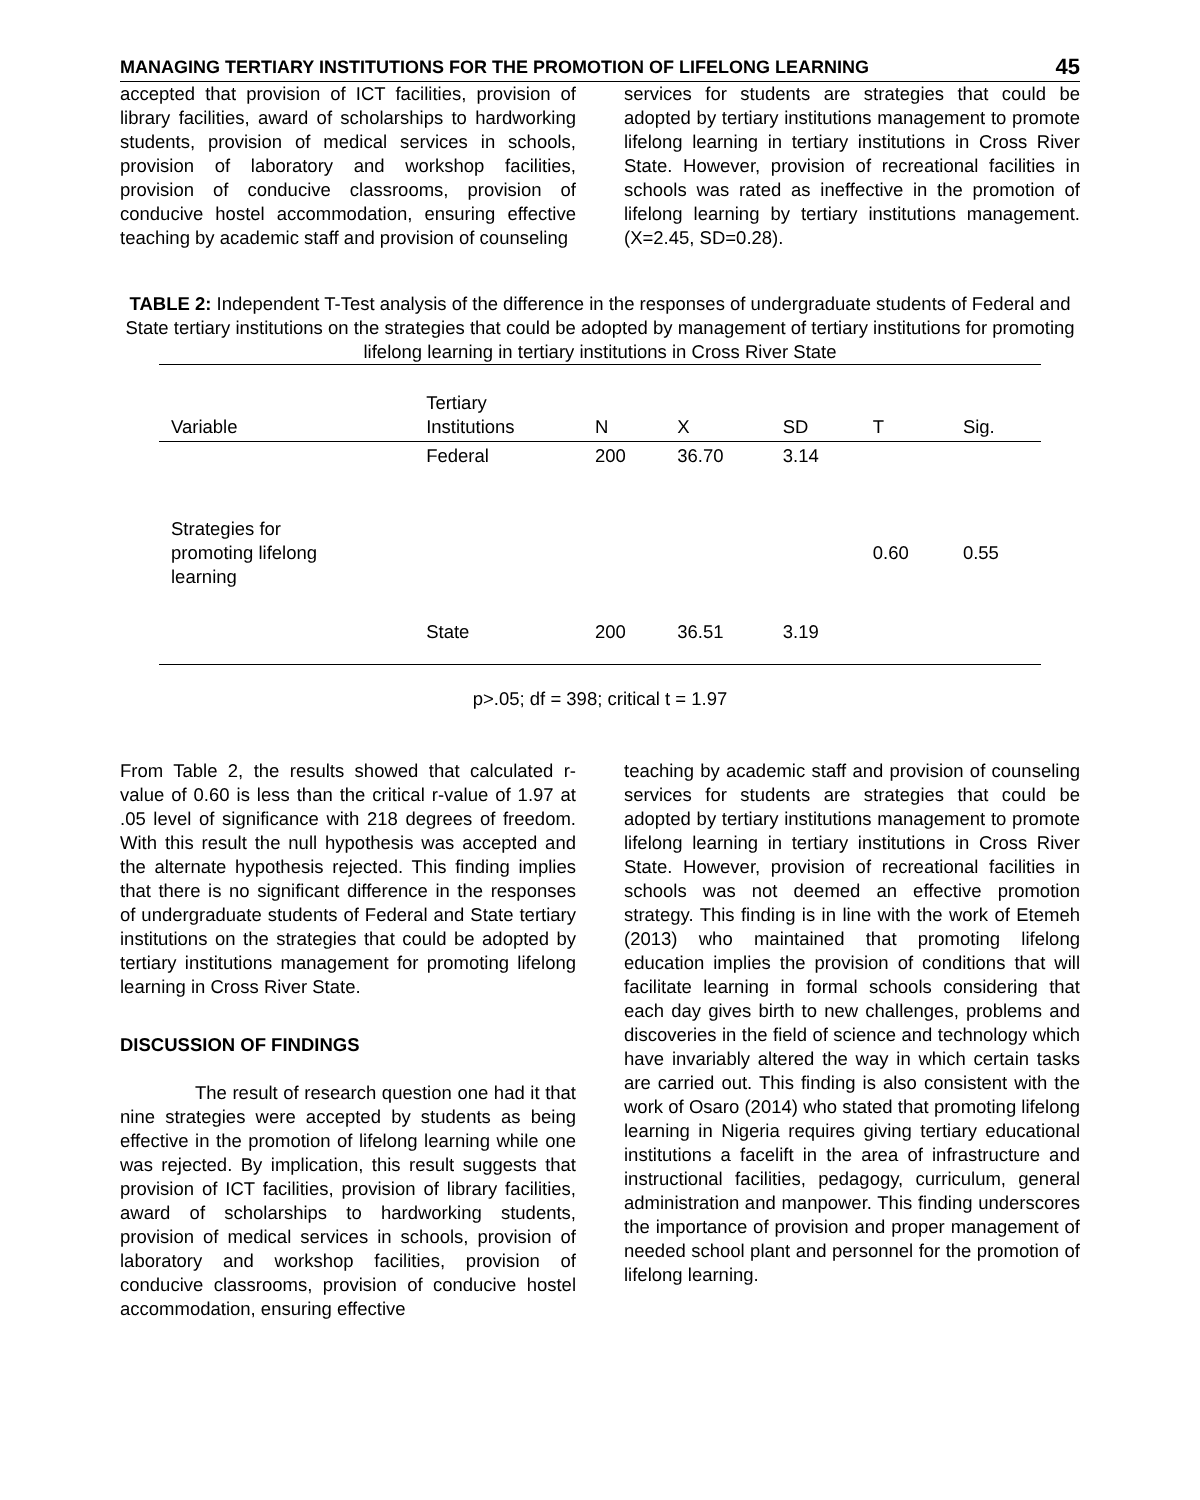MANAGING TERTIARY INSTITUTIONS FOR THE PROMOTION OF LIFELONG LEARNING 45
accepted that provision of ICT facilities, provision of library facilities, award of scholarships to hardworking students, provision of medical services in schools, provision of laboratory and workshop facilities, provision of conducive classrooms, provision of conducive hostel accommodation, ensuring effective teaching by academic staff and provision of counseling
services for students are strategies that could be adopted by tertiary institutions management to promote lifelong learning in tertiary institutions in Cross River State. However, provision of recreational facilities in schools was rated as ineffective in the promotion of lifelong learning by tertiary institutions management. (X=2.45, SD=0.28).
TABLE 2: Independent T-Test analysis of the difference in the responses of undergraduate students of Federal and State tertiary institutions on the strategies that could be adopted by management of tertiary institutions for promoting lifelong learning in tertiary institutions in Cross River State
| Variable | Tertiary Institutions | N | X | SD | T | Sig. |
| --- | --- | --- | --- | --- | --- | --- |
| | Federal | 200 | 36.70 | 3.14 | | |
| Strategies for promoting lifelong learning | | | | | 0.60 | 0.55 |
| | State | 200 | 36.51 | 3.19 | | |
p>.05; df = 398; critical t = 1.97
From Table 2, the results showed that calculated r-value of 0.60 is less than the critical r-value of 1.97 at .05 level of significance with 218 degrees of freedom. With this result the null hypothesis was accepted and the alternate hypothesis rejected. This finding implies that there is no significant difference in the responses of undergraduate students of Federal and State tertiary institutions on the strategies that could be adopted by tertiary institutions management for promoting lifelong learning in Cross River State.
DISCUSSION OF FINDINGS
The result of research question one had it that nine strategies were accepted by students as being effective in the promotion of lifelong learning while one was rejected. By implication, this result suggests that provision of ICT facilities, provision of library facilities, award of scholarships to hardworking students, provision of medical services in schools, provision of laboratory and workshop facilities, provision of conducive classrooms, provision of conducive hostel accommodation, ensuring effective
teaching by academic staff and provision of counseling services for students are strategies that could be adopted by tertiary institutions management to promote lifelong learning in tertiary institutions in Cross River State. However, provision of recreational facilities in schools was not deemed an effective promotion strategy. This finding is in line with the work of Etemeh (2013) who maintained that promoting lifelong education implies the provision of conditions that will facilitate learning in formal schools considering that each day gives birth to new challenges, problems and discoveries in the field of science and technology which have invariably altered the way in which certain tasks are carried out. This finding is also consistent with the work of Osaro (2014) who stated that promoting lifelong learning in Nigeria requires giving tertiary educational institutions a facelift in the area of infrastructure and instructional facilities, pedagogy, curriculum, general administration and manpower. This finding underscores the importance of provision and proper management of needed school plant and personnel for the promotion of lifelong learning.